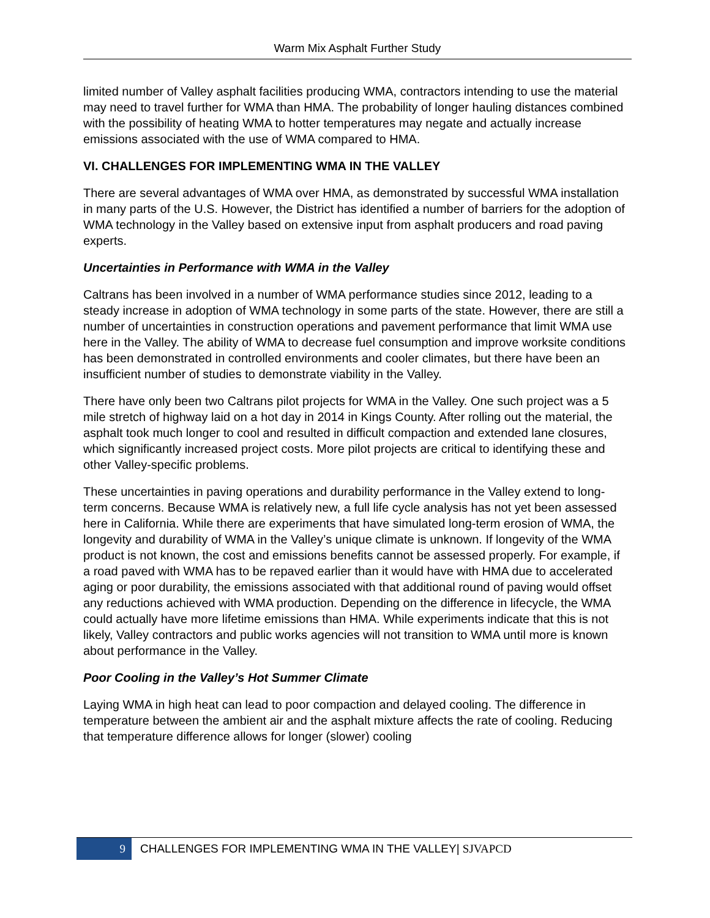Warm Mix Asphalt Further Study
limited number of Valley asphalt facilities producing WMA, contractors intending to use the material may need to travel further for WMA than HMA. The probability of longer hauling distances combined with the possibility of heating WMA to hotter temperatures may negate and actually increase emissions associated with the use of WMA compared to HMA.
VI. CHALLENGES FOR IMPLEMENTING WMA IN THE VALLEY
There are several advantages of WMA over HMA, as demonstrated by successful WMA installation in many parts of the U.S. However, the District has identified a number of barriers for the adoption of WMA technology in the Valley based on extensive input from asphalt producers and road paving experts.
Uncertainties in Performance with WMA in the Valley
Caltrans has been involved in a number of WMA performance studies since 2012, leading to a steady increase in adoption of WMA technology in some parts of the state. However, there are still a number of uncertainties in construction operations and pavement performance that limit WMA use here in the Valley. The ability of WMA to decrease fuel consumption and improve worksite conditions has been demonstrated in controlled environments and cooler climates, but there have been an insufficient number of studies to demonstrate viability in the Valley.
There have only been two Caltrans pilot projects for WMA in the Valley. One such project was a 5 mile stretch of highway laid on a hot day in 2014 in Kings County. After rolling out the material, the asphalt took much longer to cool and resulted in difficult compaction and extended lane closures, which significantly increased project costs. More pilot projects are critical to identifying these and other Valley-specific problems.
These uncertainties in paving operations and durability performance in the Valley extend to long-term concerns. Because WMA is relatively new, a full life cycle analysis has not yet been assessed here in California. While there are experiments that have simulated long-term erosion of WMA, the longevity and durability of WMA in the Valley’s unique climate is unknown. If longevity of the WMA product is not known, the cost and emissions benefits cannot be assessed properly. For example, if a road paved with WMA has to be repaved earlier than it would have with HMA due to accelerated aging or poor durability, the emissions associated with that additional round of paving would offset any reductions achieved with WMA production. Depending on the difference in lifecycle, the WMA could actually have more lifetime emissions than HMA. While experiments indicate that this is not likely, Valley contractors and public works agencies will not transition to WMA until more is known about performance in the Valley.
Poor Cooling in the Valley’s Hot Summer Climate
Laying WMA in high heat can lead to poor compaction and delayed cooling. The difference in temperature between the ambient air and the asphalt mixture affects the rate of cooling. Reducing that temperature difference allows for longer (slower) cooling
9
CHALLENGES FOR IMPLEMENTING WMA IN THE VALLEY| SJVAPCD